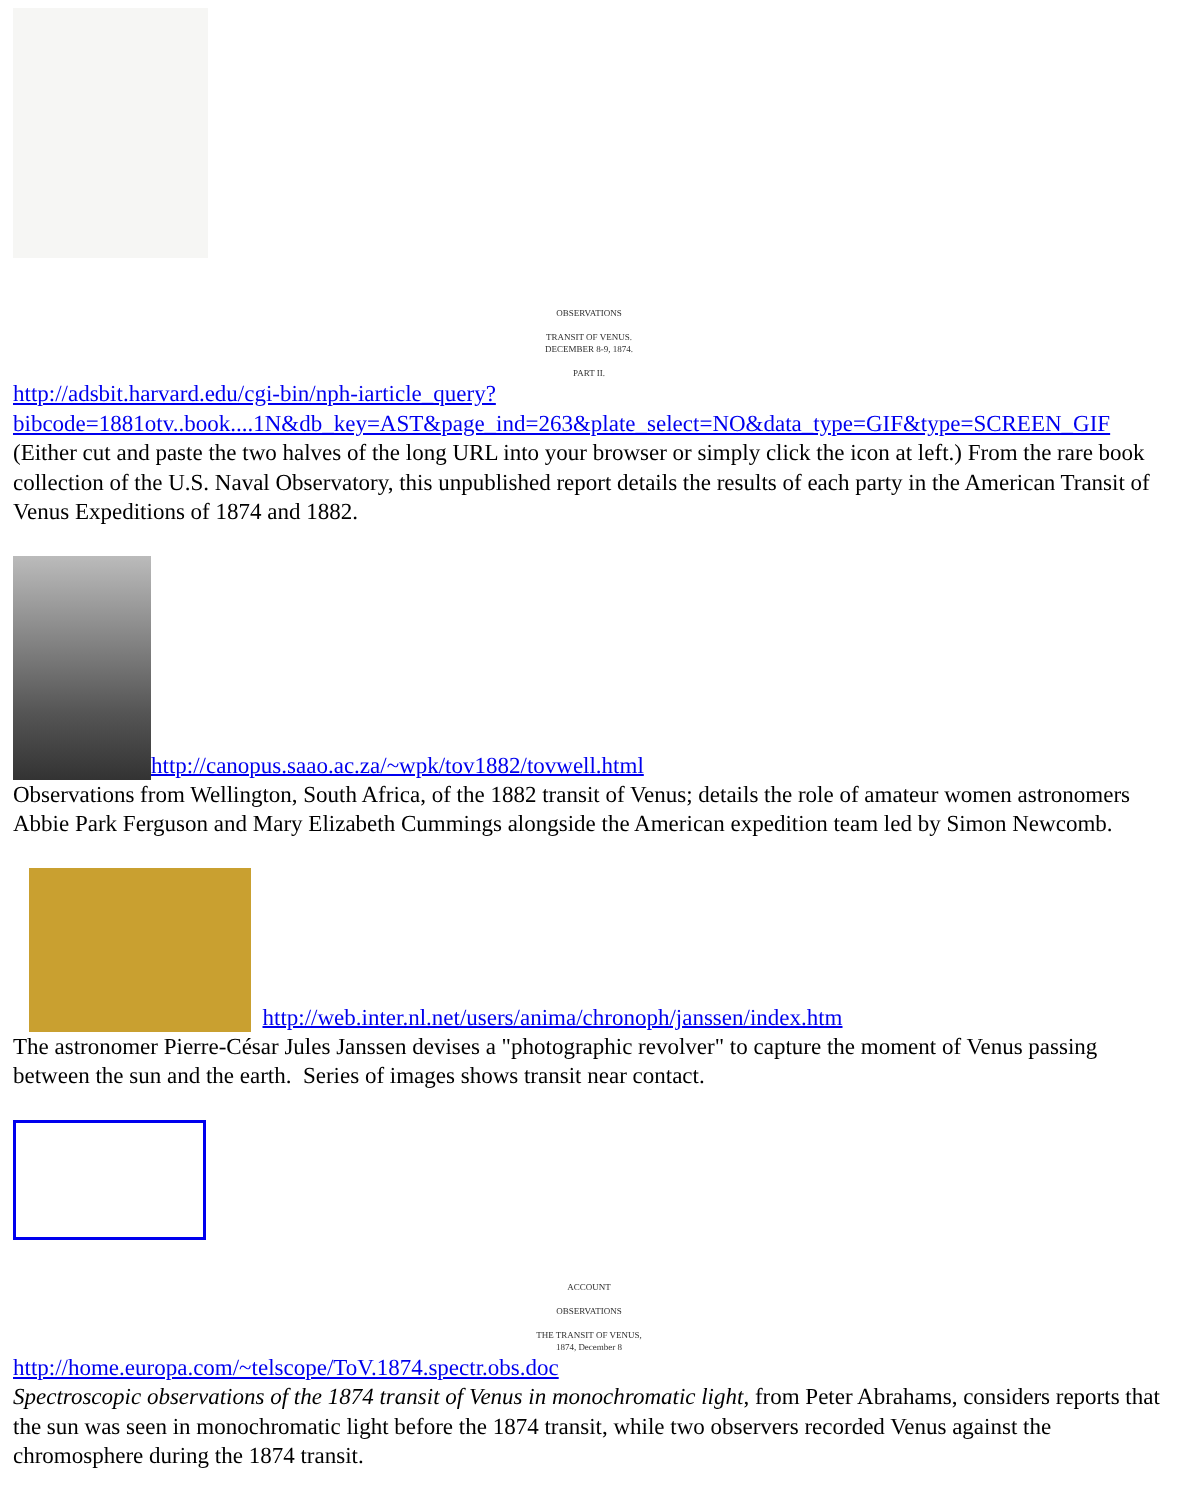OBSERVATIONS
TRANSIT OF VENUS.
DECEMBER 8-9, 1874.
PART II.
http://adsbit.harvard.edu/cgi-bin/nph-iarticle_query?bibcode=1881otv..book....1N&db_key=AST&page_ind=263&plate_select=NO&data_type=GIF&type=SCREEN_GIF
(Either cut and paste the two halves of the long URL into your browser or simply click the icon at left.) From the rare book collection of the U.S. Naval Observatory, this unpublished report details the results of each party in the American Transit of Venus Expeditions of 1874 and 1882.
http://canopus.saao.ac.za/~wpk/tov1882/tovwell.html
Observations from Wellington, South Africa, of the 1882 transit of Venus; details the role of amateur women astronomers Abbie Park Ferguson and Mary Elizabeth Cummings alongside the American expedition team led by Simon Newcomb.
http://web.inter.nl.net/users/anima/chronoph/janssen/index.htm
The astronomer Pierre-César Jules Janssen devises a "photographic revolver" to capture the moment of Venus passing between the sun and the earth. Series of images shows transit near contact.
ACCOUNT
OBSERVATIONS
THE TRANSIT OF VENUS,
1874, December 8
http://home.europa.com/~telscope/ToV.1874.spectr.obs.doc
Spectroscopic observations of the 1874 transit of Venus in monochromatic light, from Peter Abrahams, considers reports that the sun was seen in monochromatic light before the 1874 transit, while two observers recorded Venus against the chromosphere during the 1874 transit.